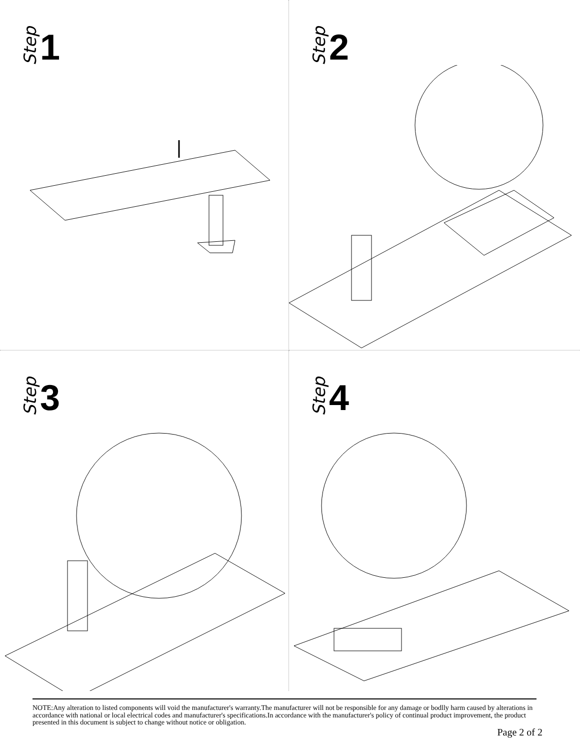Step 1
Step 2
Step 3
Step 4
NOTE:Any alteration to listed components will void the manufacturer's warranty.The manufacturer will not be responsible for any damage or bodlly harm caused by alterations in accordance with national or local electrical codes and manufacturer's specifications.In accordance with the manufacturer's policy of continual product improvement, the product presented in this document is subject to change without notice or obligation.
Page 2 of 2